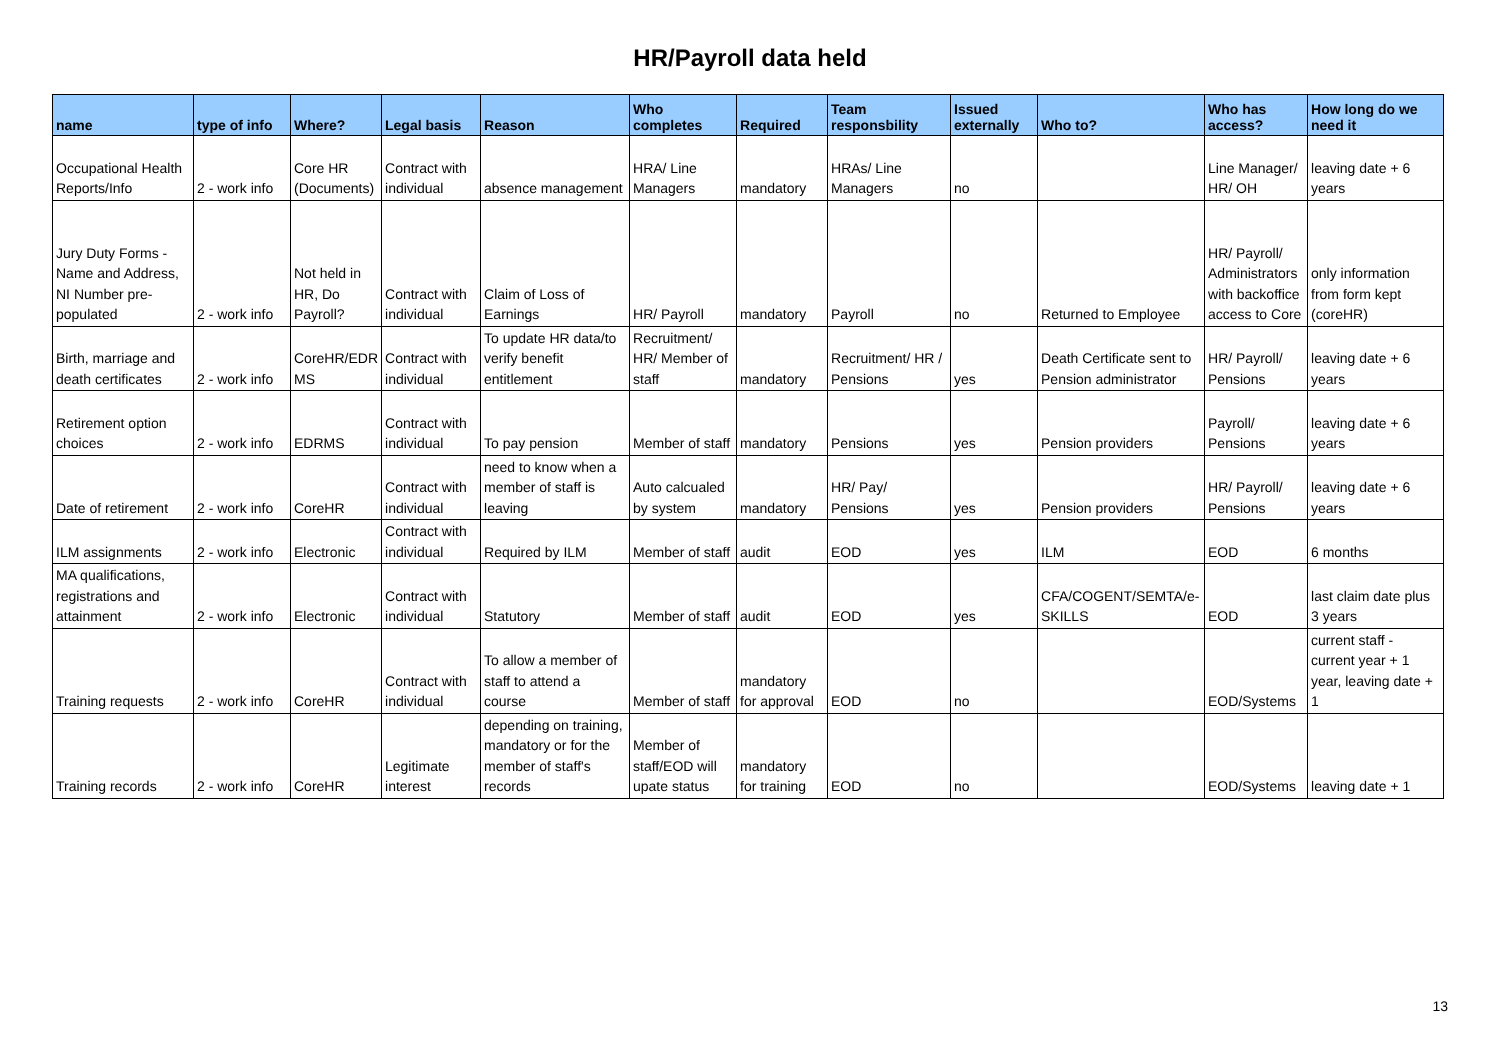HR/Payroll data held
| name | type of info | Where? | Legal basis | Reason | Who completes | Required | Team responsbility | Issued externally | Who to? | Who has access? | How long do we need it |
| --- | --- | --- | --- | --- | --- | --- | --- | --- | --- | --- | --- |
| Occupational Health Reports/Info | 2 - work info | Core HR (Documents) | Contract with individual | absence management | HRA/ Line Managers | mandatory | HRAs/ Line Managers | no | | Line Manager/ HR/ OH | leaving date + 6 years |
| Jury Duty Forms - Name and Address, NI Number pre-populated | 2 - work info | Not held in HR, Do Payroll? | Contract with individual | Claim of Loss of Earnings | HR/ Payroll | mandatory | Payroll | no | Returned to Employee | HR/ Payroll/ Administrators with backoffice access to Core | only information from form kept (coreHR) |
| Birth, marriage and death certificates | 2 - work info | CoreHR/EDR MS | Contract with individual | To update HR data/to verify benefit entitlement | Recruitment/ HR/ Member of staff | mandatory | Recruitment/ HR / Pensions | yes | Death Certificate sent to Pension administrator | HR/ Payroll/ Pensions | leaving date + 6 years |
| Retirement option choices | 2 - work info | EDRMS | Contract with individual | To pay pension | Member of staff | mandatory | Pensions | yes | Pension providers | Payroll/ Pensions | leaving date + 6 years |
| Date of retirement | 2 - work info | CoreHR | Contract with individual | need to know when a member of staff is leaving | Auto calcualed by system | mandatory | HR/ Pay/ Pensions | yes | Pension providers | HR/ Payroll/ Pensions | leaving date + 6 years |
| ILM assignments | 2 - work info | Electronic | Contract with individual | Required by ILM | Member of staff | audit | EOD | yes | ILM | EOD | 6 months |
| MA qualifications, registrations and attainment | 2 - work info | Electronic | Contract with individual | Statutory | Member of staff | audit | EOD | yes | CFA/COGENT/SEMTA/e-SKILLS | EOD | last claim date plus 3 years |
| Training requests | 2 - work info | CoreHR | Contract with individual | To allow a member of staff to attend a course | Member of staff | mandatory for approval | EOD | no | | EOD/Systems | current staff - current year + 1 year, leaving date + 1 |
| Training records | 2 - work info | CoreHR | Legitimate interest | depending on training, mandatory or for the member of staff's records | Member of staff/EOD will upate status | mandatory for training | EOD | no | | EOD/Systems | leaving date + 1 |
13